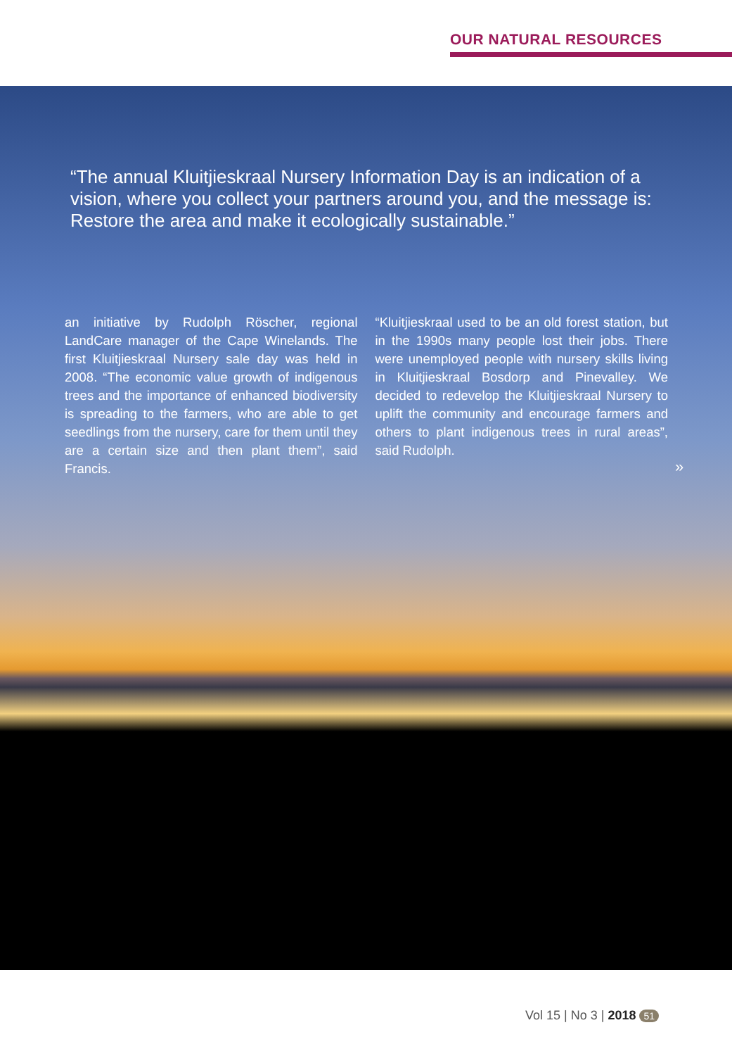OUR NATURAL RESOURCES
“The annual Kluitjieskraal Nursery Information Day is an indication of a vision, where you collect your partners around you, and the message is: Restore the area and make it ecologically sustainable.”
an initiative by Rudolph Röscher, regional LandCare manager of the Cape Winelands. The first Kluitjieskraal Nursery sale day was held in 2008. “The economic value growth of indigenous trees and the importance of enhanced biodiversity is spreading to the farmers, who are able to get seedlings from the nursery, care for them until they are a certain size and then plant them”, said Francis.
“Kluitjieskraal used to be an old forest station, but in the 1990s many people lost their jobs. There were unemployed people with nursery skills living in Kluitjieskraal Bosdorp and Pinevalley. We decided to redevelop the Kluitjieskraal Nursery to uplift the community and encourage farmers and others to plant indigenous trees in rural areas”, said Rudolph.
»
Vol 15 | No 3 | 2018 51